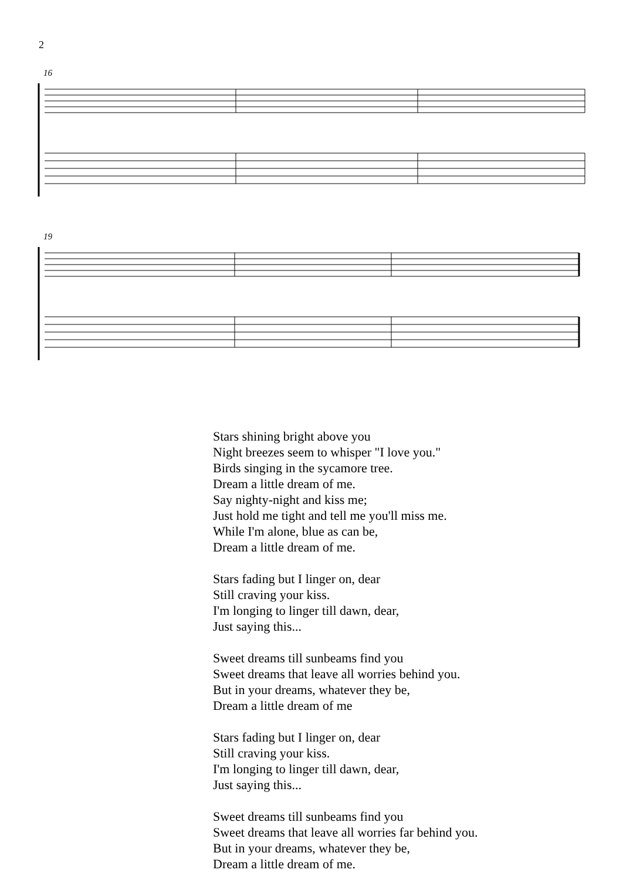2
16
19
Stars shining bright above you
Night breezes seem to whisper "I love you."
Birds singing in the sycamore tree.
Dream a little dream of me.
Say nighty-night and kiss me;
Just hold me tight and tell me you'll miss me.
While I'm alone, blue as can be,
Dream a little dream of me.
Stars fading but I linger on, dear
Still craving your kiss.
I'm longing to linger till dawn, dear,
Just saying this...
Sweet dreams till sunbeams find you
Sweet dreams that leave all worries behind you.
But in your dreams, whatever they be,
Dream a little dream of me
Stars fading but I linger on, dear
Still craving your kiss.
I'm longing to linger till dawn, dear,
Just saying this...
Sweet dreams till sunbeams find you
Sweet dreams that leave all worries far behind you.
But in your dreams, whatever they be,
Dream a little dream of me.